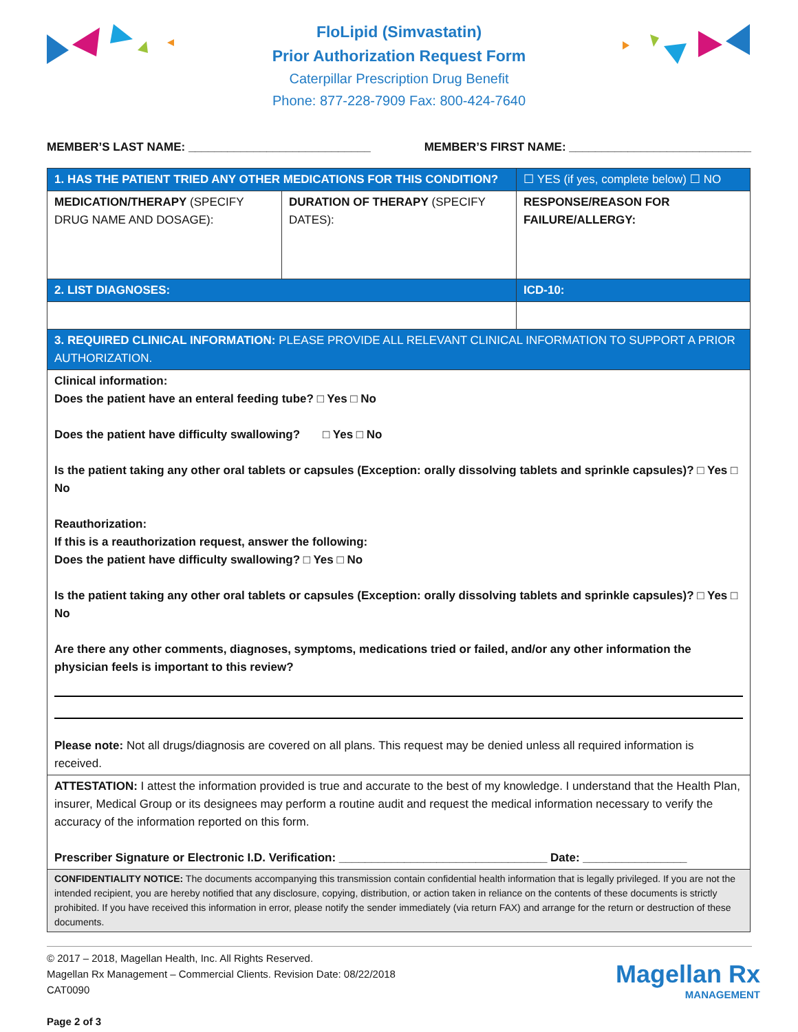FloLipid (Simvastatin)
Prior Authorization Request Form
Caterpillar Prescription Drug Benefit
Phone: 877-228-7909 Fax: 800-424-7640
MEMBER’S LAST NAME: ____________________________ MEMBER’S FIRST NAME: ____________________________
| 1. HAS THE PATIENT TRIED ANY OTHER MEDICATIONS FOR THIS CONDITION? | | ☐ YES (if yes, complete below) ☐ NO |
| MEDICATION/THERAPY (SPECIFY DRUG NAME AND DOSAGE): | DURATION OF THERAPY (SPECIFY DATES): | RESPONSE/REASON FOR FAILURE/ALLERGY: |
| 2. LIST DIAGNOSES: | | ICD-10: |
| 3. REQUIRED CLINICAL INFORMATION: PLEASE PROVIDE ALL RELEVANT CLINICAL INFORMATION TO SUPPORT A PRIOR AUTHORIZATION. | | |
| Clinical information: Does the patient have an enteral feeding tube? □ Yes □ No Does the patient have difficulty swallowing? □ Yes □ No Is the patient taking any other oral tablets or capsules (Exception: orally dissolving tablets and sprinkle capsules)? □ Yes □ No Reauthorization: If this is a reauthorization request, answer the following: Does the patient have difficulty swallowing? □ Yes □ No Is the patient taking any other oral tablets or capsules (Exception: orally dissolving tablets and sprinkle capsules)? □ Yes □ No Are there any other comments, diagnoses, symptoms, medications tried or failed, and/or any other information the physician feels is important to this review? Please note: Not all drugs/diagnosis are covered on all plans. This request may be denied unless all required information is received. | | |
| ATTESTATION: I attest the information provided is true and accurate to the best of my knowledge. I understand that the Health Plan, insurer, Medical Group or its designees may perform a routine audit and request the medical information necessary to verify the accuracy of the information reported on this form. Prescriber Signature or Electronic I.D. Verification: ________________________________ Date: ________________ | | |
| CONFIDENTIALITY NOTICE: The documents accompanying this transmission contain confidential health information that is legally privileged. If you are not the intended recipient, you are hereby notified that any disclosure, copying, distribution, or action taken in reliance on the contents of these documents is strictly prohibited. If you have received this information in error, please notify the sender immediately (via return FAX) and arrange for the return or destruction of these documents. | | |
© 2017 – 2018, Magellan Health, Inc. All Rights Reserved.
Magellan Rx Management – Commercial Clients. Revision Date: 08/22/2018
CAT0090
Page 2 of 3
Magellan Rx
MANAGEMENT